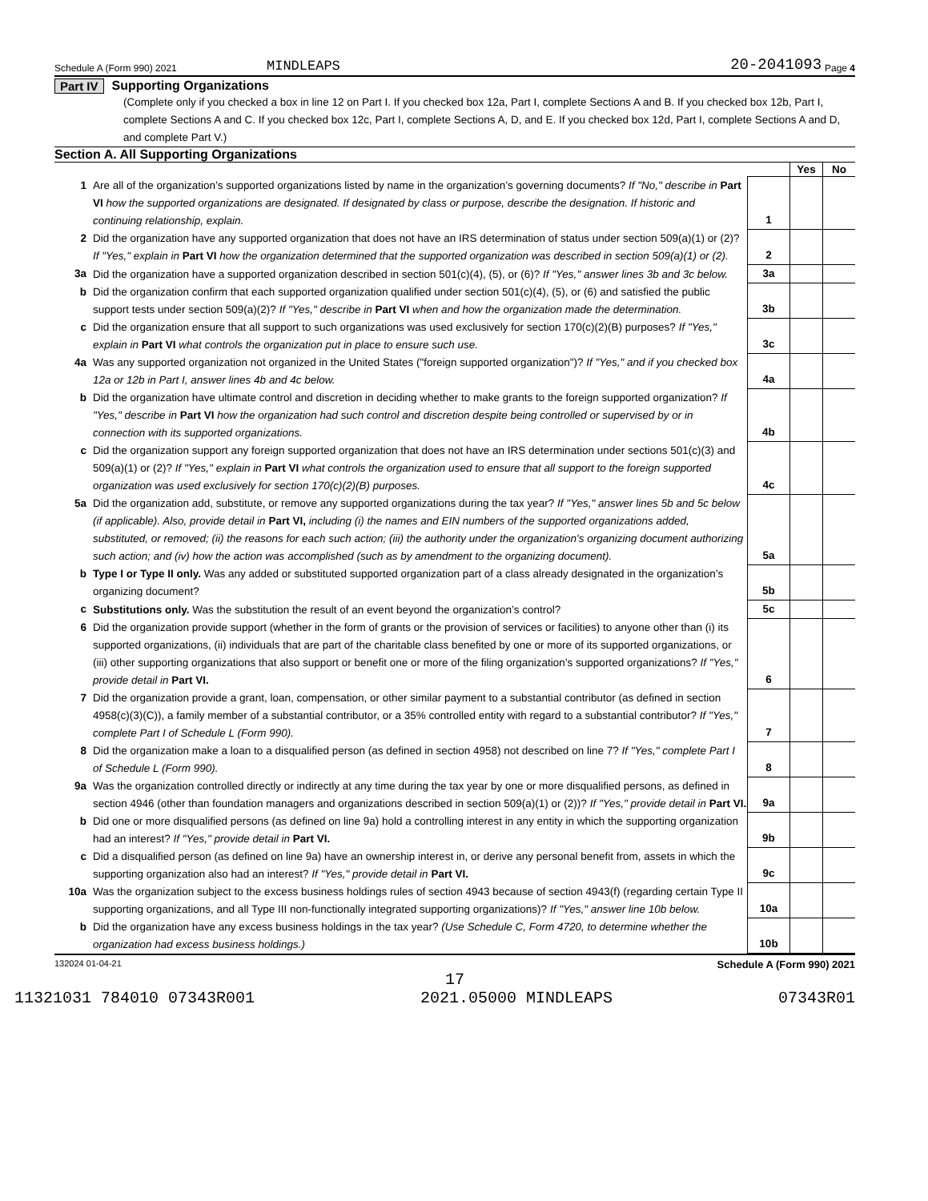Schedule A (Form 990) 2021 MINDLEAPS 20-2041093 Page 4
Part IV Supporting Organizations
(Complete only if you checked a box in line 12 on Part I. If you checked box 12a, Part I, complete Sections A and B. If you checked box 12b, Part I, complete Sections A and C. If you checked box 12c, Part I, complete Sections A, D, and E. If you checked box 12d, Part I, complete Sections A and D, and complete Part V.)
Section A. All Supporting Organizations
| | | | Yes | No |
| 1 | Are all of the organization’s supported organizations listed by name in the organization’s governing documents? If "No," describe in Part VI how the supported organizations are designated. If designated by class or purpose, describe the designation. If historic and continuing relationship, explain. | 1 | | |
| 2 | Did the organization have any supported organization that does not have an IRS determination of status under section 509(a)(1) or (2)? If "Yes," explain in Part VI how the organization determined that the supported organization was described in section 509(a)(1) or (2). | 2 | | |
| 3a | Did the organization have a supported organization described in section 501(c)(4), (5), or (6)? If "Yes," answer lines 3b and 3c below. | 3a | | |
| b | Did the organization confirm that each supported organization qualified under section 501(c)(4), (5), or (6) and satisfied the public support tests under section 509(a)(2)? If "Yes," describe in Part VI when and how the organization made the determination. | 3b | | |
| c | Did the organization ensure that all support to such organizations was used exclusively for section 170(c)(2)(B) purposes? If "Yes," explain in Part VI what controls the organization put in place to ensure such use. | 3c | | |
| 4a | Was any supported organization not organized in the United States ("foreign supported organization")? If "Yes," and if you checked box 12a or 12b in Part I, answer lines 4b and 4c below. | 4a | | |
| b | Did the organization have ultimate control and discretion in deciding whether to make grants to the foreign supported organization? If "Yes," describe in Part VI how the organization had such control and discretion despite being controlled or supervised by or in connection with its supported organizations. | 4b | | |
| c | Did the organization support any foreign supported organization that does not have an IRS determination under sections 501(c)(3) and 509(a)(1) or (2)? If "Yes," explain in Part VI what controls the organization used to ensure that all support to the foreign supported organization was used exclusively for section 170(c)(2)(B) purposes. | 4c | | |
| 5a | Did the organization add, substitute, or remove any supported organizations during the tax year? If "Yes," answer lines 5b and 5c below (if applicable). Also, provide detail in Part VI, including (i) the names and EIN numbers of the supported organizations added, substituted, or removed; (ii) the reasons for each such action; (iii) the authority under the organization's organizing document authorizing such action; and (iv) how the action was accomplished (such as by amendment to the organizing document). | 5a | | |
| b | Type I or Type II only. Was any added or substituted supported organization part of a class already designated in the organization’s organizing document? | 5b | | |
| c | Substitutions only. Was the substitution the result of an event beyond the organization’s control? | 5c | | |
| 6 | Did the organization provide support (whether in the form of grants or the provision of services or facilities) to anyone other than (i) its supported organizations, (ii) individuals that are part of the charitable class benefited by one or more of its supported organizations, or (iii) other supporting organizations that also support or benefit one or more of the filing organization’s supported organizations? If "Yes," provide detail in Part VI. | 6 | | |
| 7 | Did the organization provide a grant, loan, compensation, or other similar payment to a substantial contributor (as defined in section 4958(c)(3)(C)), a family member of a substantial contributor, or a 35% controlled entity with regard to a substantial contributor? If "Yes," complete Part I of Schedule L (Form 990). | 7 | | |
| 8 | Did the organization make a loan to a disqualified person (as defined in section 4958) not described on line 7? If "Yes," complete Part I of Schedule L (Form 990). | 8 | | |
| 9a | Was the organization controlled directly or indirectly at any time during the tax year by one or more disqualified persons, as defined in section 4946 (other than foundation managers and organizations described in section 509(a)(1) or (2))? If "Yes," provide detail in Part VI. | 9a | | |
| b | Did one or more disqualified persons (as defined on line 9a) hold a controlling interest in any entity in which the supporting organization had an interest? If "Yes," provide detail in Part VI. | 9b | | |
| c | Did a disqualified person (as defined on line 9a) have an ownership interest in, or derive any personal benefit from, assets in which the supporting organization also had an interest? If "Yes," provide detail in Part VI. | 9c | | |
| 10a | Was the organization subject to the excess business holdings rules of section 4943 because of section 4943(f) (regarding certain Type II supporting organizations, and all Type III non-functionally integrated supporting organizations)? If "Yes," answer line 10b below. | 10a | | |
| b | Did the organization have any excess business holdings in the tax year? (Use Schedule C, Form 4720, to determine whether the organization had excess business holdings.) | 10b | | |
132024 01-04-21 Schedule A (Form 990) 2021
17
11321031 784010 07343R001 2021.05000 MINDLEAPS 07343R01